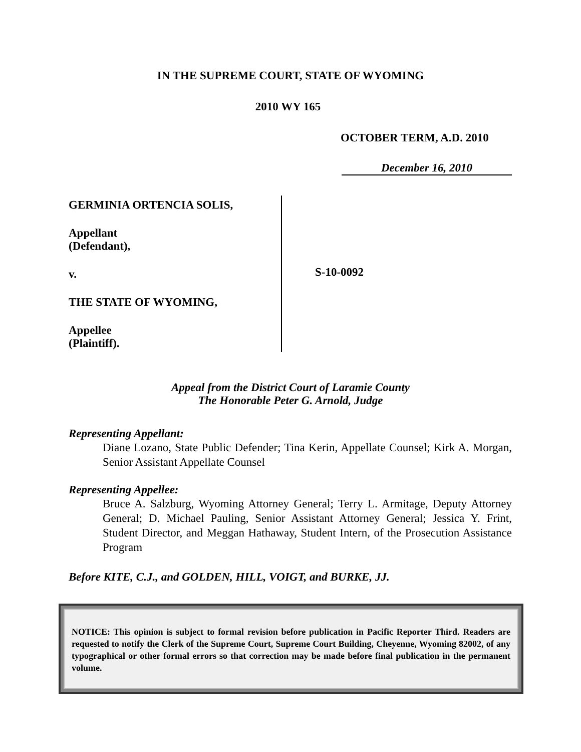IN THE SUPREME COURT, STATE OF WYOMING
2010 WY 165
OCTOBER TERM, A.D. 2010
December 16, 2010
GERMINIA ORTENCIA SOLIS,
Appellant
(Defendant),
v.
THE STATE OF WYOMING,
Appellee
(Plaintiff).
S-10-0092
Appeal from the District Court of Laramie County
The Honorable Peter G. Arnold, Judge
Representing Appellant:
Diane Lozano, State Public Defender; Tina Kerin, Appellate Counsel; Kirk A. Morgan, Senior Assistant Appellate Counsel
Representing Appellee:
Bruce A. Salzburg, Wyoming Attorney General; Terry L. Armitage, Deputy Attorney General; D. Michael Pauling, Senior Assistant Attorney General; Jessica Y. Frint, Student Director, and Meggan Hathaway, Student Intern, of the Prosecution Assistance Program
Before KITE, C.J., and GOLDEN, HILL, VOIGT, and BURKE, JJ.
NOTICE: This opinion is subject to formal revision before publication in Pacific Reporter Third. Readers are requested to notify the Clerk of the Supreme Court, Supreme Court Building, Cheyenne, Wyoming 82002, of any typographical or other formal errors so that correction may be made before final publication in the permanent volume.